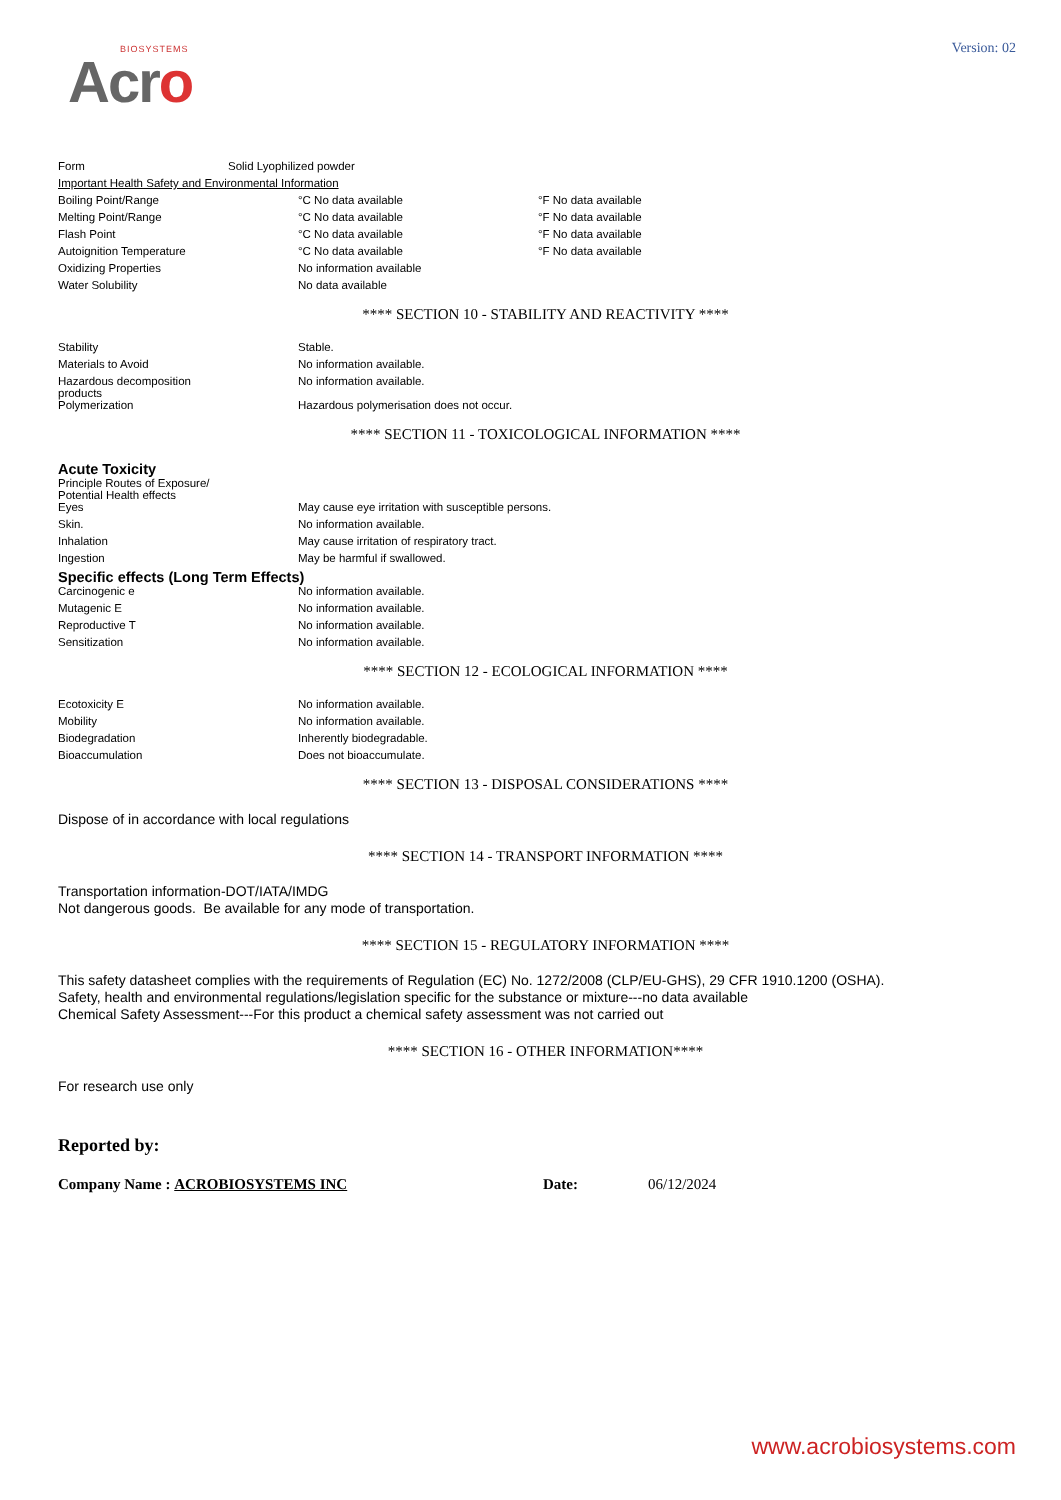BIOSYSTEMS Acro
Version: 02
| Form | Solid Lyophilized powder |
| Important Health Safety and Environmental Information | |
| Boiling Point/Range | °C No data available | °F No data available |
| Melting Point/Range | °C No data available | °F No data available |
| Flash Point | °C No data available | °F No data available |
| Autoignition Temperature | °C No data available | °F No data available |
| Oxidizing Properties | No information available | |
| Water Solubility | No data available | |
**** SECTION 10 - STABILITY AND REACTIVITY ****
| Stability | Stable. |
| Materials to Avoid | No information available. |
| Hazardous decomposition products | No information available. |
| Polymerization | Hazardous polymerisation does not occur. |
**** SECTION 11 - TOXICOLOGICAL INFORMATION ****
Acute Toxicity
| Principle Routes of Exposure/ Potential Health effects | |
| Eyes | May cause eye irritation with susceptible persons. |
| Skin. | No information available. |
| Inhalation | May cause irritation of respiratory tract. |
| Ingestion | May be harmful if swallowed. |
Specific effects (Long Term Effects)
| Carcinogenic e | No information available. |
| Mutagenic E | No information available. |
| Reproductive T | No information available. |
| Sensitization | No information available. |
**** SECTION 12 - ECOLOGICAL INFORMATION ****
| Ecotoxicity E | No information available. |
| Mobility | No information available. |
| Biodegradation | Inherently biodegradable. |
| Bioaccumulation | Does not bioaccumulate. |
**** SECTION 13 - DISPOSAL CONSIDERATIONS ****
Dispose of in accordance with local regulations
**** SECTION 14 - TRANSPORT INFORMATION ****
Transportation information-DOT/IATA/IMDG
Not dangerous goods. Be available for any mode of transportation.
**** SECTION 15 - REGULATORY INFORMATION ****
This safety datasheet complies with the requirements of Regulation (EC) No. 1272/2008 (CLP/EU-GHS), 29 CFR 1910.1200 (OSHA).
Safety, health and environmental regulations/legislation specific for the substance or mixture---no data available
Chemical Safety Assessment---For this product a chemical safety assessment was not carried out
**** SECTION 16 - OTHER INFORMATION****
For research use only
Reported by:
Company Name : ACROBIOSYSTEMS INC Date: 06/12/2024
www.acrobiosystems.com